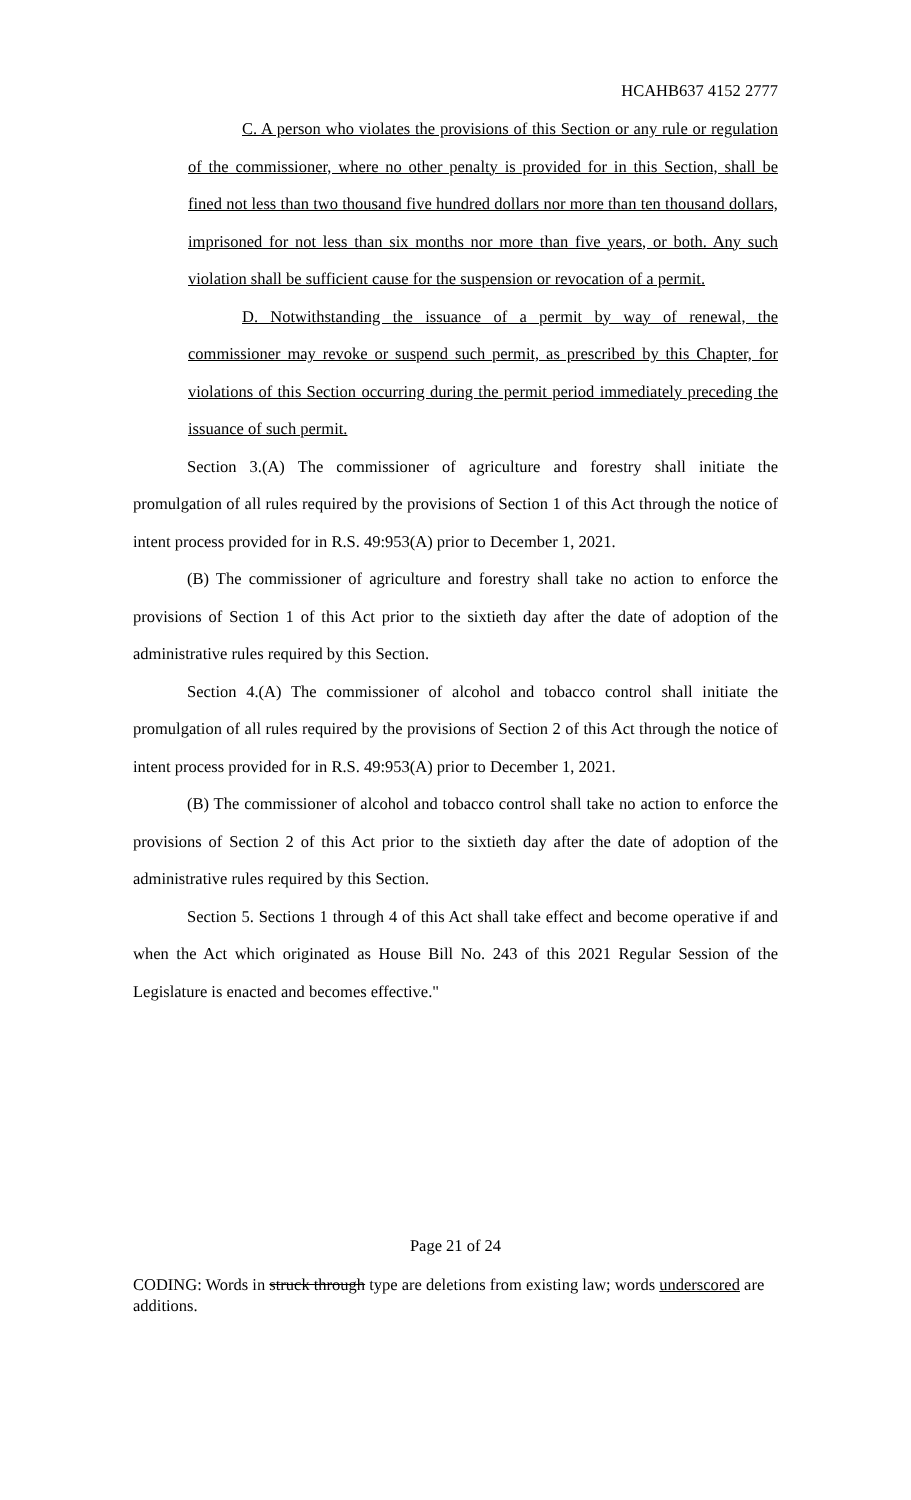HCAHB637 4152 2777
C. A person who violates the provisions of this Section or any rule or regulation of the commissioner, where no other penalty is provided for in this Section, shall be fined not less than two thousand five hundred dollars nor more than ten thousand dollars, imprisoned for not less than six months nor more than five years, or both. Any such violation shall be sufficient cause for the suspension or revocation of a permit.
D. Notwithstanding the issuance of a permit by way of renewal, the commissioner may revoke or suspend such permit, as prescribed by this Chapter, for violations of this Section occurring during the permit period immediately preceding the issuance of such permit.
Section 3.(A) The commissioner of agriculture and forestry shall initiate the promulgation of all rules required by the provisions of Section 1 of this Act through the notice of intent process provided for in R.S. 49:953(A) prior to December 1, 2021.
(B) The commissioner of agriculture and forestry shall take no action to enforce the provisions of Section 1 of this Act prior to the sixtieth day after the date of adoption of the administrative rules required by this Section.
Section 4.(A) The commissioner of alcohol and tobacco control shall initiate the promulgation of all rules required by the provisions of Section 2 of this Act through the notice of intent process provided for in R.S. 49:953(A) prior to December 1, 2021.
(B) The commissioner of alcohol and tobacco control shall take no action to enforce the provisions of Section 2 of this Act prior to the sixtieth day after the date of adoption of the administrative rules required by this Section.
Section 5. Sections 1 through 4 of this Act shall take effect and become operative if and when the Act which originated as House Bill No. 243 of this 2021 Regular Session of the Legislature is enacted and becomes effective."
Page 21 of 24
CODING: Words in struck through type are deletions from existing law; words underscored are additions.